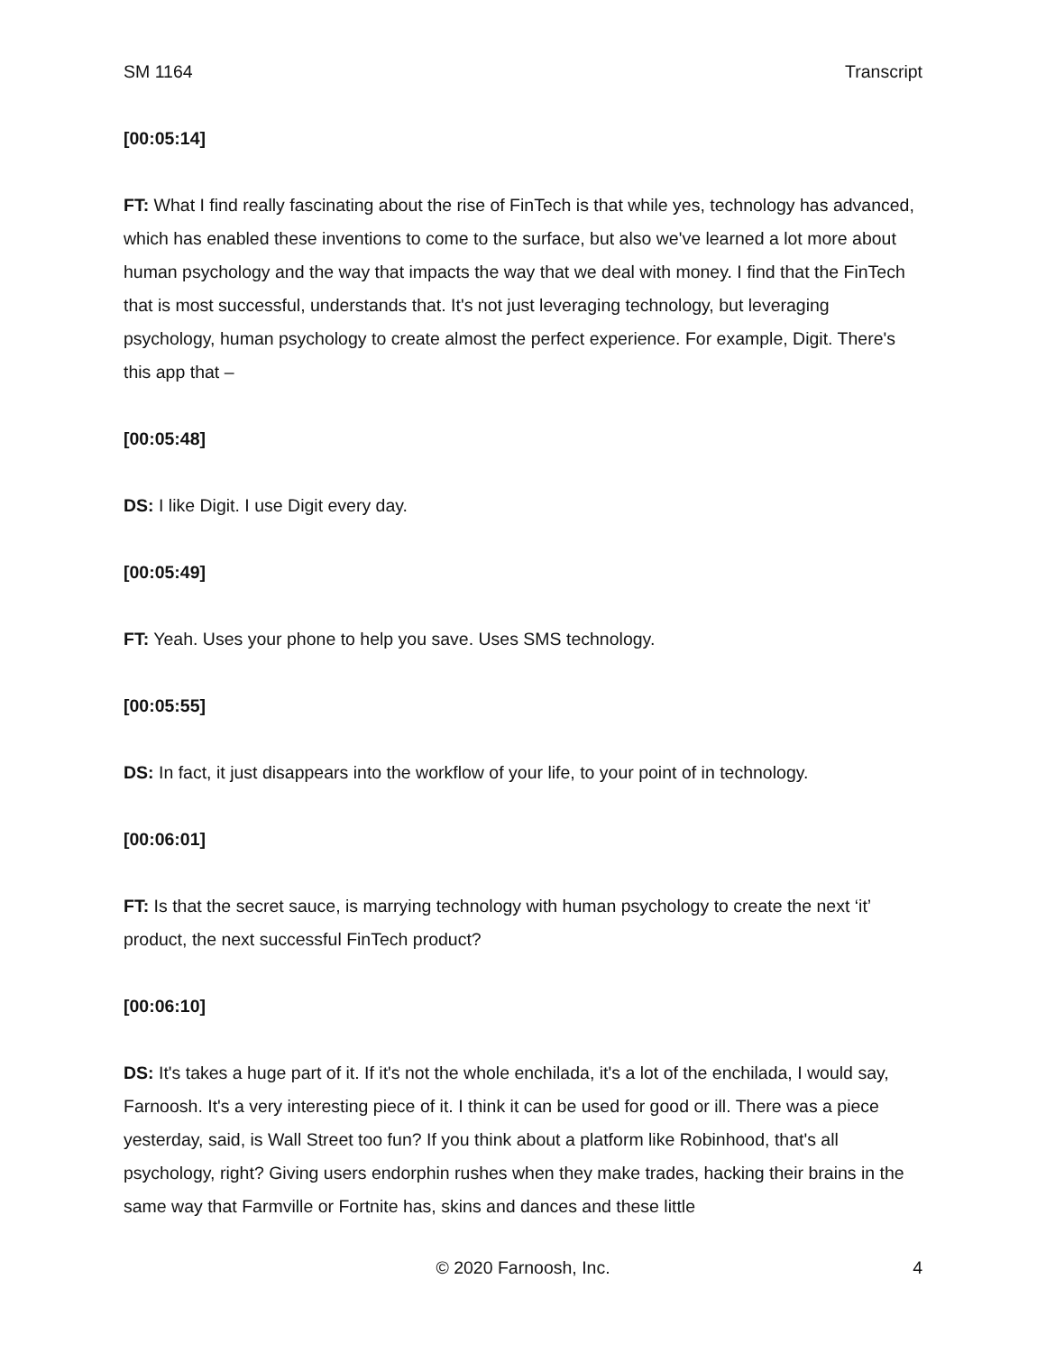SM 1164 Transcript
[00:05:14]
FT: What I find really fascinating about the rise of FinTech is that while yes, technology has advanced, which has enabled these inventions to come to the surface, but also we've learned a lot more about human psychology and the way that impacts the way that we deal with money. I find that the FinTech that is most successful, understands that. It's not just leveraging technology, but leveraging psychology, human psychology to create almost the perfect experience. For example, Digit. There's this app that –
[00:05:48]
DS: I like Digit. I use Digit every day.
[00:05:49]
FT: Yeah. Uses your phone to help you save. Uses SMS technology.
[00:05:55]
DS: In fact, it just disappears into the workflow of your life, to your point of in technology.
[00:06:01]
FT: Is that the secret sauce, is marrying technology with human psychology to create the next ‘it’ product, the next successful FinTech product?
[00:06:10]
DS: It's takes a huge part of it. If it's not the whole enchilada, it's a lot of the enchilada, I would say, Farnoosh. It's a very interesting piece of it. I think it can be used for good or ill. There was a piece yesterday, said, is Wall Street too fun? If you think about a platform like Robinhood, that's all psychology, right? Giving users endorphin rushes when they make trades, hacking their brains in the same way that Farmville or Fortnite has, skins and dances and these little
© 2020 Farnoosh, Inc. 4